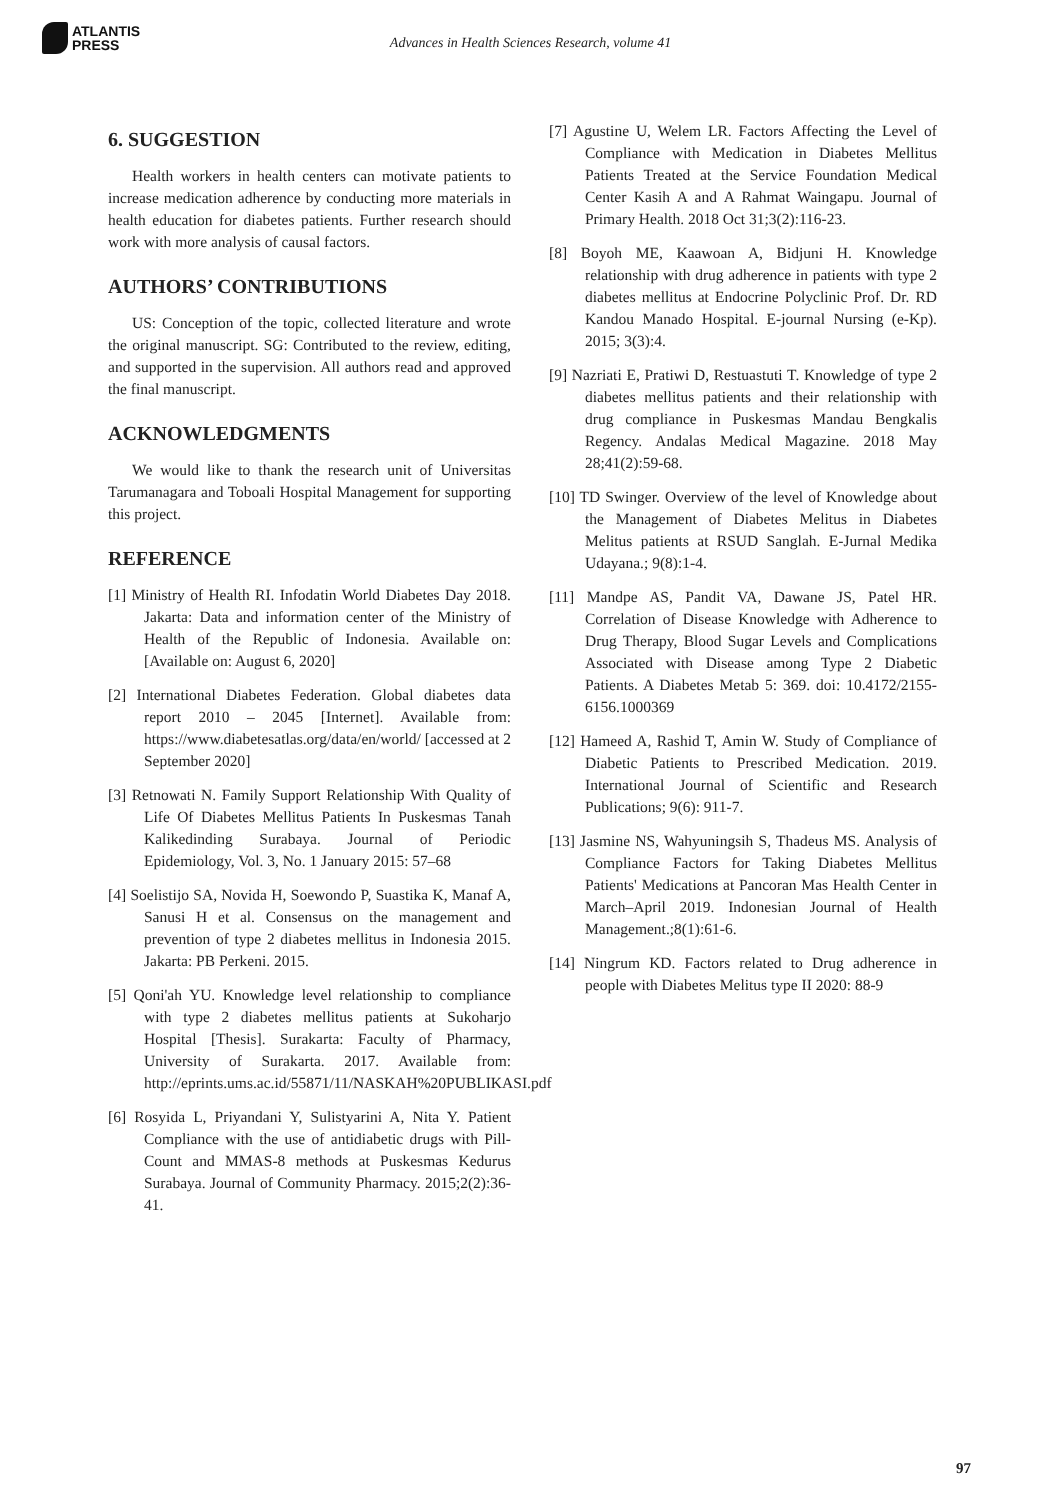ATLANTIS
PRESS
Advances in Health Sciences Research, volume 41
6. SUGGESTION
Health workers in health centers can motivate patients to increase medication adherence by conducting more materials in health education for diabetes patients. Further research should work with more analysis of causal factors.
AUTHORS’ CONTRIBUTIONS
US: Conception of the topic, collected literature and wrote the original manuscript. SG: Contributed to the review, editing, and supported in the supervision. All authors read and approved the final manuscript.
ACKNOWLEDGMENTS
We would like to thank the research unit of Universitas Tarumanagara and Toboali Hospital Management for supporting this project.
REFERENCE
[1] Ministry of Health RI. Infodatin World Diabetes Day 2018. Jakarta: Data and information center of the Ministry of Health of the Republic of Indonesia. Available on: [Available on: August 6, 2020]
[2] International Diabetes Federation. Global diabetes data report 2010 – 2045 [Internet]. Available from: https://www.diabetesatlas.org/data/en/world/ [accessed at 2 September 2020]
[3] Retnowati N. Family Support Relationship With Quality of Life Of Diabetes Mellitus Patients In Puskesmas Tanah Kalikedinding Surabaya. Journal of Periodic Epidemiology, Vol. 3, No. 1 January 2015: 57–68
[4] Soelistijo SA, Novida H, Soewondo P, Suastika K, Manaf A, Sanusi H et al. Consensus on the management and prevention of type 2 diabetes mellitus in Indonesia 2015. Jakarta: PB Perkeni. 2015.
[5] Qoni'ah YU. Knowledge level relationship to compliance with type 2 diabetes mellitus patients at Sukoharjo Hospital [Thesis]. Surakarta: Faculty of Pharmacy, University of Surakarta. 2017. Available from: http://eprints.ums.ac.id/55871/11/NASKAH%20PUBLIKASI.pdf
[6] Rosyida L, Priyandani Y, Sulistyarini A, Nita Y. Patient Compliance with the use of antidiabetic drugs with Pill-Count and MMAS-8 methods at Puskesmas Kedurus Surabaya. Journal of Community Pharmacy. 2015;2(2):36-41.
[7] Agustine U, Welem LR. Factors Affecting the Level of Compliance with Medication in Diabetes Mellitus Patients Treated at the Service Foundation Medical Center Kasih A and A Rahmat Waingapu. Journal of Primary Health. 2018 Oct 31;3(2):116-23.
[8] Boyoh ME, Kaawoan A, Bidjuni H. Knowledge relationship with drug adherence in patients with type 2 diabetes mellitus at Endocrine Polyclinic Prof. Dr. RD Kandou Manado Hospital. E-journal Nursing (e-Kp). 2015; 3(3):4.
[9] Nazriati E, Pratiwi D, Restuastuti T. Knowledge of type 2 diabetes mellitus patients and their relationship with drug compliance in Puskesmas Mandau Bengkalis Regency. Andalas Medical Magazine. 2018 May 28;41(2):59-68.
[10] TD Swinger. Overview of the level of Knowledge about the Management of Diabetes Melitus in Diabetes Melitus patients at RSUD Sanglah. E-Jurnal Medika Udayana.; 9(8):1-4.
[11] Mandpe AS, Pandit VA, Dawane JS, Patel HR. Correlation of Disease Knowledge with Adherence to Drug Therapy, Blood Sugar Levels and Complications Associated with Disease among Type 2 Diabetic Patients. A Diabetes Metab 5: 369. doi: 10.4172/2155-6156.1000369
[12] Hameed A, Rashid T, Amin W. Study of Compliance of Diabetic Patients to Prescribed Medication. 2019. International Journal of Scientific and Research Publications; 9(6): 911-7.
[13] Jasmine NS, Wahyuningsih S, Thadeus MS. Analysis of Compliance Factors for Taking Diabetes Mellitus Patients' Medications at Pancoran Mas Health Center in March–April 2019. Indonesian Journal of Health Management.;8(1):61-6.
[14] Ningrum KD. Factors related to Drug adherence in people with Diabetes Melitus type II 2020: 88-9
97